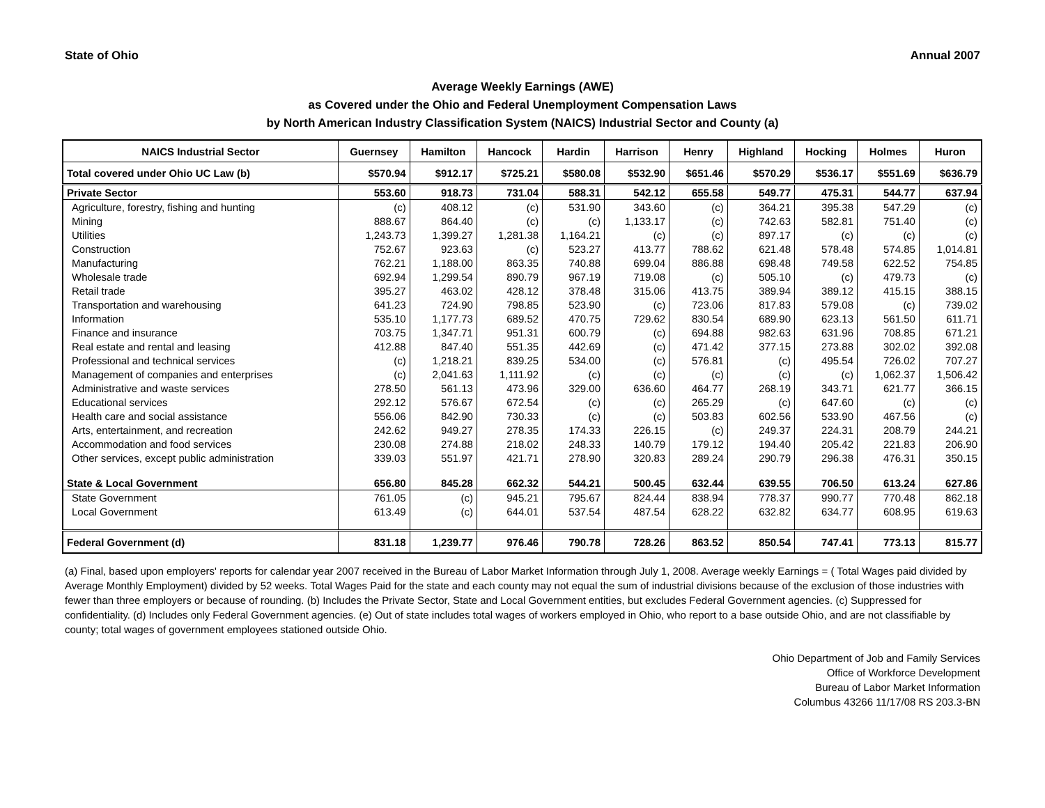State of Ohio Annual 2007
Average Weekly Earnings (AWE)
as Covered under the Ohio and Federal Unemployment Compensation Laws
by North American Industry Classification System (NAICS) Industrial Sector and County (a)
| NAICS Industrial Sector | Guernsey | Hamilton | Hancock | Hardin | Harrison | Henry | Highland | Hocking | Holmes | Huron |
| --- | --- | --- | --- | --- | --- | --- | --- | --- | --- | --- |
| Total covered under Ohio UC Law (b) | $570.94 | $912.17 | $725.21 | $580.08 | $532.90 | $651.46 | $570.29 | $536.17 | $551.69 | $636.79 |
| Private Sector | 553.60 | 918.73 | 731.04 | 588.31 | 542.12 | 655.58 | 549.77 | 475.31 | 544.77 | 637.94 |
| Agriculture, forestry, fishing and hunting | (c) | 408.12 | (c) | 531.90 | 343.60 | (c) | 364.21 | 395.38 | 547.29 | (c) |
| Mining | 888.67 | 864.40 | (c) | (c) | 1,133.17 | (c) | 742.63 | 582.81 | 751.40 | (c) |
| Utilities | 1,243.73 | 1,399.27 | 1,281.38 | 1,164.21 | (c) | (c) | 897.17 | (c) | (c) | (c) |
| Construction | 752.67 | 923.63 | (c) | 523.27 | 413.77 | 788.62 | 621.48 | 578.48 | 574.85 | 1,014.81 |
| Manufacturing | 762.21 | 1,188.00 | 863.35 | 740.88 | 699.04 | 886.88 | 698.48 | 749.58 | 622.52 | 754.85 |
| Wholesale trade | 692.94 | 1,299.54 | 890.79 | 967.19 | 719.08 | (c) | 505.10 | (c) | 479.73 | (c) |
| Retail trade | 395.27 | 463.02 | 428.12 | 378.48 | 315.06 | 413.75 | 389.94 | 389.12 | 415.15 | 388.15 |
| Transportation and warehousing | 641.23 | 724.90 | 798.85 | 523.90 | (c) | 723.06 | 817.83 | 579.08 | (c) | 739.02 |
| Information | 535.10 | 1,177.73 | 689.52 | 470.75 | 729.62 | 830.54 | 689.90 | 623.13 | 561.50 | 611.71 |
| Finance and insurance | 703.75 | 1,347.71 | 951.31 | 600.79 | (c) | 694.88 | 982.63 | 631.96 | 708.85 | 671.21 |
| Real estate and rental and leasing | 412.88 | 847.40 | 551.35 | 442.69 | (c) | 471.42 | 377.15 | 273.88 | 302.02 | 392.08 |
| Professional and technical services | (c) | 1,218.21 | 839.25 | 534.00 | (c) | 576.81 | (c) | 495.54 | 726.02 | 707.27 |
| Management of companies and enterprises | (c) | 2,041.63 | 1,111.92 | (c) | (c) | (c) | (c) | (c) | 1,062.37 | 1,506.42 |
| Administrative and waste services | 278.50 | 561.13 | 473.96 | 329.00 | 636.60 | 464.77 | 268.19 | 343.71 | 621.77 | 366.15 |
| Educational services | 292.12 | 576.67 | 672.54 | (c) | (c) | 265.29 | (c) | 647.60 | (c) | (c) |
| Health care and social assistance | 556.06 | 842.90 | 730.33 | (c) | (c) | 503.83 | 602.56 | 533.90 | 467.56 | (c) |
| Arts, entertainment, and recreation | 242.62 | 949.27 | 278.35 | 174.33 | 226.15 | (c) | 249.37 | 224.31 | 208.79 | 244.21 |
| Accommodation and food services | 230.08 | 274.88 | 218.02 | 248.33 | 140.79 | 179.12 | 194.40 | 205.42 | 221.83 | 206.90 |
| Other services, except public administration | 339.03 | 551.97 | 421.71 | 278.90 | 320.83 | 289.24 | 290.79 | 296.38 | 476.31 | 350.15 |
| State & Local Government | 656.80 | 845.28 | 662.32 | 544.21 | 500.45 | 632.44 | 639.55 | 706.50 | 613.24 | 627.86 |
| State Government | 761.05 | (c) | 945.21 | 795.67 | 824.44 | 838.94 | 778.37 | 990.77 | 770.48 | 862.18 |
| Local Government | 613.49 | (c) | 644.01 | 537.54 | 487.54 | 628.22 | 632.82 | 634.77 | 608.95 | 619.63 |
| Federal Government (d) | 831.18 | 1,239.77 | 976.46 | 790.78 | 728.26 | 863.52 | 850.54 | 747.41 | 773.13 | 815.77 |
(a) Final, based upon employers' reports for calendar year 2007 received in the Bureau of Labor Market Information through July 1, 2008. Average weekly Earnings = ( Total Wages paid divided by Average Monthly Employment) divided by 52 weeks. Total Wages Paid for the state and each county may not equal the sum of industrial divisions because of the exclusion of those industries with fewer than three employers or because of rounding. (b) Includes the Private Sector, State and Local Government entities, but excludes Federal Government agencies. (c) Suppressed for confidentiality. (d) Includes only Federal Government agencies. (e) Out of state includes total wages of workers employed in Ohio, who report to a base outside Ohio, and are not classifiable by county; total wages of government employees stationed outside Ohio.
Ohio Department of Job and Family Services
Office of Workforce Development
Bureau of Labor Market Information
Columbus 43266 11/17/08 RS 203.3-BN